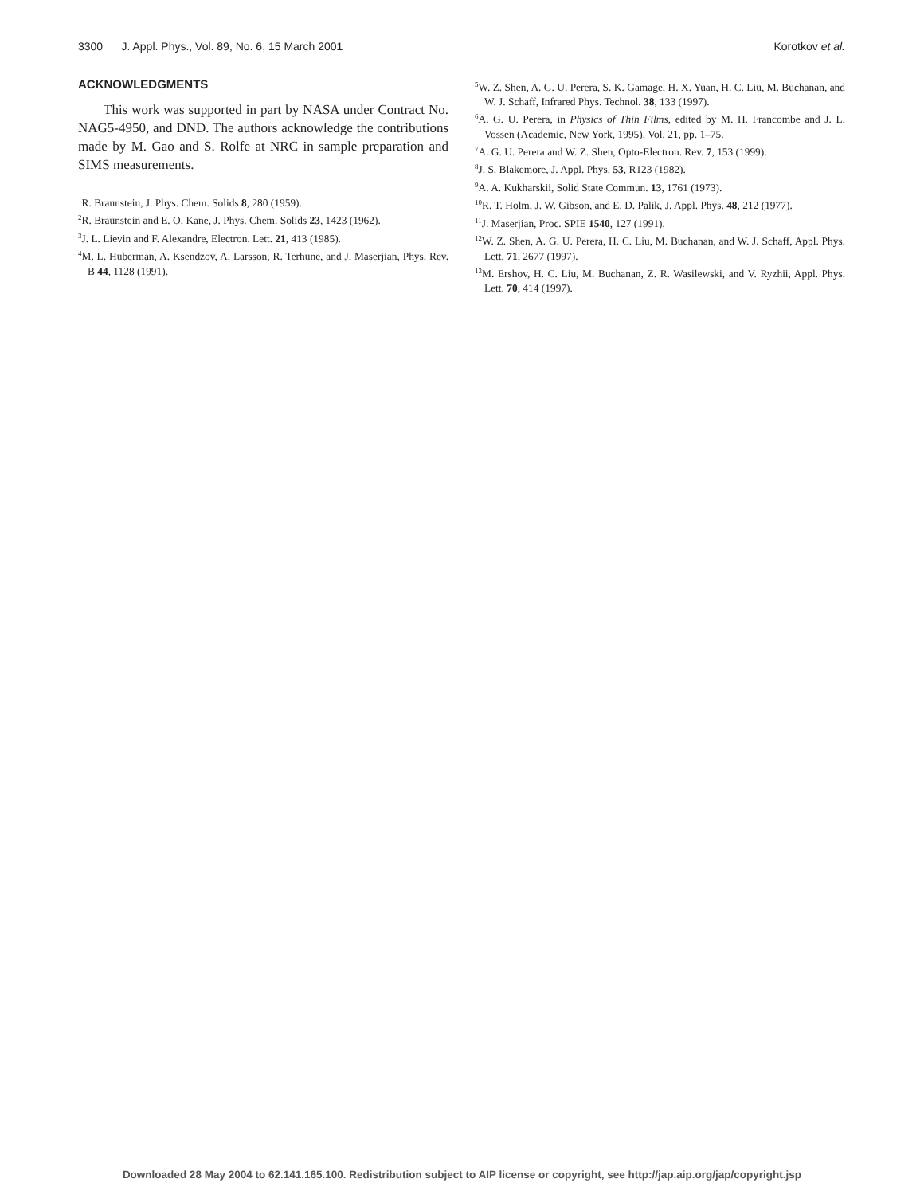3300 J. Appl. Phys., Vol. 89, No. 6, 15 March 2001 Korotkov et al.
ACKNOWLEDGMENTS
This work was supported in part by NASA under Contract No. NAG5-4950, and DND. The authors acknowledge the contributions made by M. Gao and S. Rolfe at NRC in sample preparation and SIMS measurements.
<sup>1</sup> R. Braunstein, J. Phys. Chem. Solids 8, 280 (1959).
<sup>2</sup> R. Braunstein and E. O. Kane, J. Phys. Chem. Solids 23, 1423 (1962).
<sup>3</sup> J. L. Lievin and F. Alexandre, Electron. Lett. 21, 413 (1985).
<sup>4</sup> M. L. Huberman, A. Ksendzov, A. Larsson, R. Terhune, and J. Maserjian, Phys. Rev. B 44, 1128 (1991).
<sup>5</sup> W. Z. Shen, A. G. U. Perera, S. K. Gamage, H. X. Yuan, H. C. Liu, M. Buchanan, and W. J. Schaff, Infrared Phys. Technol. 38, 133 (1997).
<sup>6</sup> A. G. U. Perera, in Physics of Thin Films, edited by M. H. Francombe and J. L. Vossen (Academic, New York, 1995), Vol. 21, pp. 1–75.
<sup>7</sup> A. G. U. Perera and W. Z. Shen, Opto-Electron. Rev. 7, 153 (1999).
<sup>8</sup> J. S. Blakemore, J. Appl. Phys. 53, R123 (1982).
<sup>9</sup> A. A. Kukharskii, Solid State Commun. 13, 1761 (1973).
<sup>10</sup> R. T. Holm, J. W. Gibson, and E. D. Palik, J. Appl. Phys. 48, 212 (1977).
<sup>11</sup> J. Maserjian, Proc. SPIE 1540, 127 (1991).
<sup>12</sup> W. Z. Shen, A. G. U. Perera, H. C. Liu, M. Buchanan, and W. J. Schaff, Appl. Phys. Lett. 71, 2677 (1997).
<sup>13</sup> M. Ershov, H. C. Liu, M. Buchanan, Z. R. Wasilewski, and V. Ryzhii, Appl. Phys. Lett. 70, 414 (1997).
Downloaded 28 May 2004 to 62.141.165.100. Redistribution subject to AIP license or copyright, see http://jap.aip.org/jap/copyright.jsp